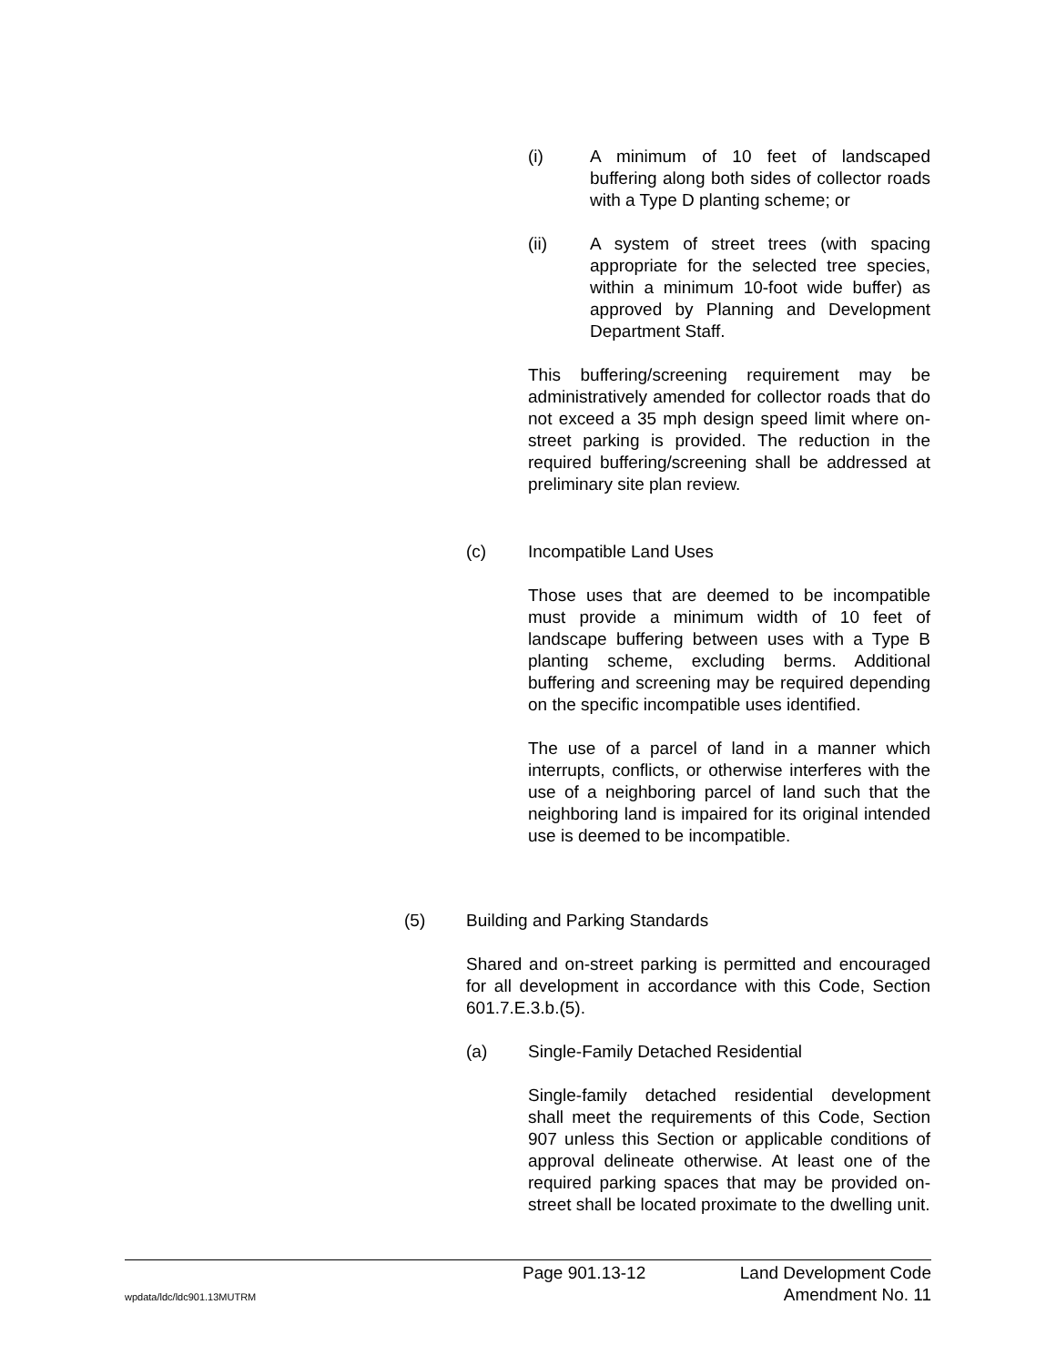(i) A minimum of 10 feet of landscaped buffering along both sides of collector roads with a Type D planting scheme; or
(ii) A system of street trees (with spacing appropriate for the selected tree species, within a minimum 10-foot wide buffer) as approved by Planning and Development Department Staff.
This buffering/screening requirement may be administratively amended for collector roads that do not exceed a 35 mph design speed limit where on-street parking is provided. The reduction in the required buffering/screening shall be addressed at preliminary site plan review.
(c) Incompatible Land Uses
Those uses that are deemed to be incompatible must provide a minimum width of 10 feet of landscape buffering between uses with a Type B planting scheme, excluding berms. Additional buffering and screening may be required depending on the specific incompatible uses identified.
The use of a parcel of land in a manner which interrupts, conflicts, or otherwise interferes with the use of a neighboring parcel of land such that the neighboring land is impaired for its original intended use is deemed to be incompatible.
(5) Building and Parking Standards
Shared and on-street parking is permitted and encouraged for all development in accordance with this Code, Section 601.7.E.3.b.(5).
(a) Single-Family Detached Residential
Single-family detached residential development shall meet the requirements of this Code, Section 907 unless this Section or applicable conditions of approval delineate otherwise. At least one of the required parking spaces that may be provided on-street shall be located proximate to the dwelling unit.
Page 901.13-12 Land Development Code
wpdata/ldc/ldc901.13MUTRM Amendment No. 11